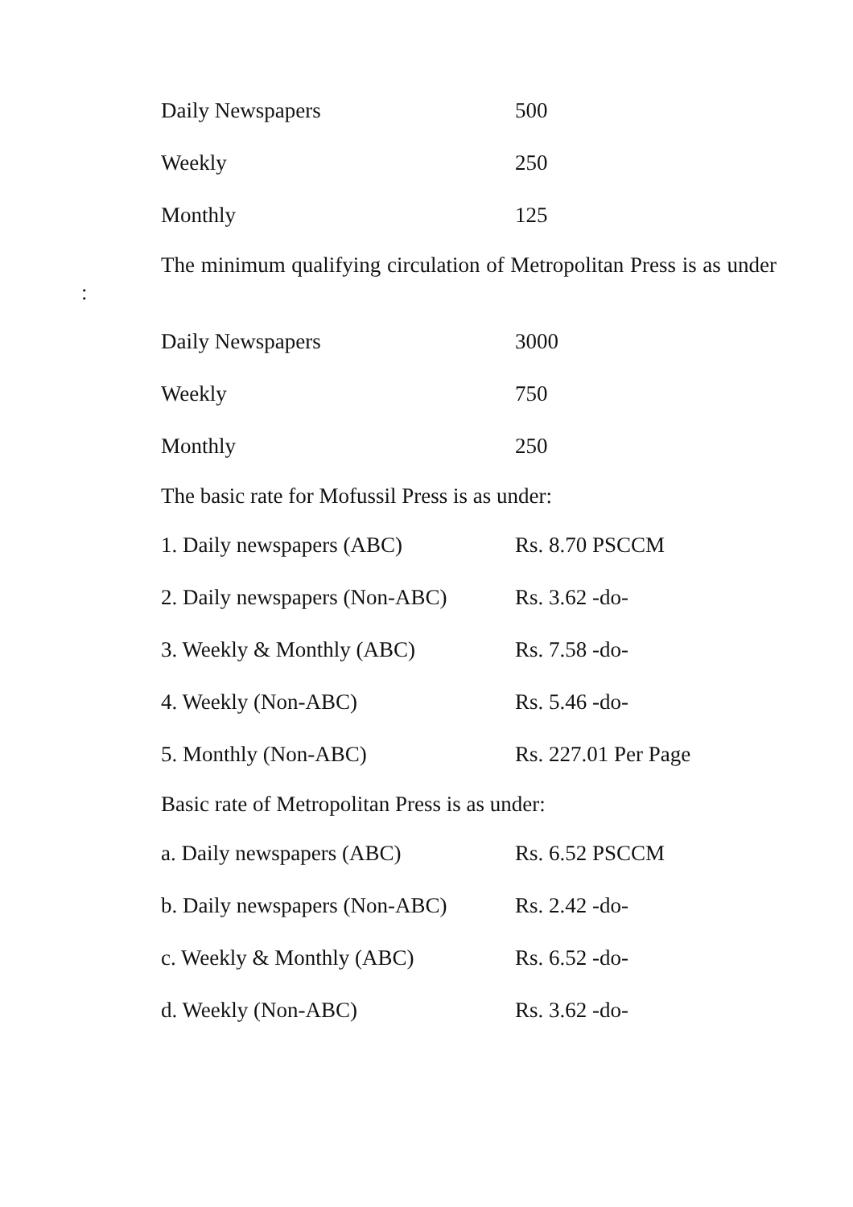| Daily Newspapers | 500 |
| Weekly | 250 |
| Monthly | 125 |
The minimum qualifying circulation of Metropolitan Press is as under :
| Daily Newspapers | 3000 |
| Weekly | 750 |
| Monthly | 250 |
The basic rate for Mofussil Press is as under:
| 1. Daily newspapers (ABC) | Rs. 8.70 PSCCM |
| 2. Daily newspapers (Non-ABC) | Rs. 3.62 -do- |
| 3. Weekly & Monthly (ABC) | Rs. 7.58 -do- |
| 4. Weekly (Non-ABC) | Rs. 5.46 -do- |
| 5. Monthly (Non-ABC) | Rs. 227.01 Per Page |
Basic rate of Metropolitan Press is as under:
| a. Daily newspapers (ABC) | Rs. 6.52 PSCCM |
| b. Daily newspapers (Non-ABC) | Rs. 2.42 -do- |
| c. Weekly & Monthly (ABC) | Rs. 6.52 -do- |
| d. Weekly (Non-ABC) | Rs. 3.62 -do- |